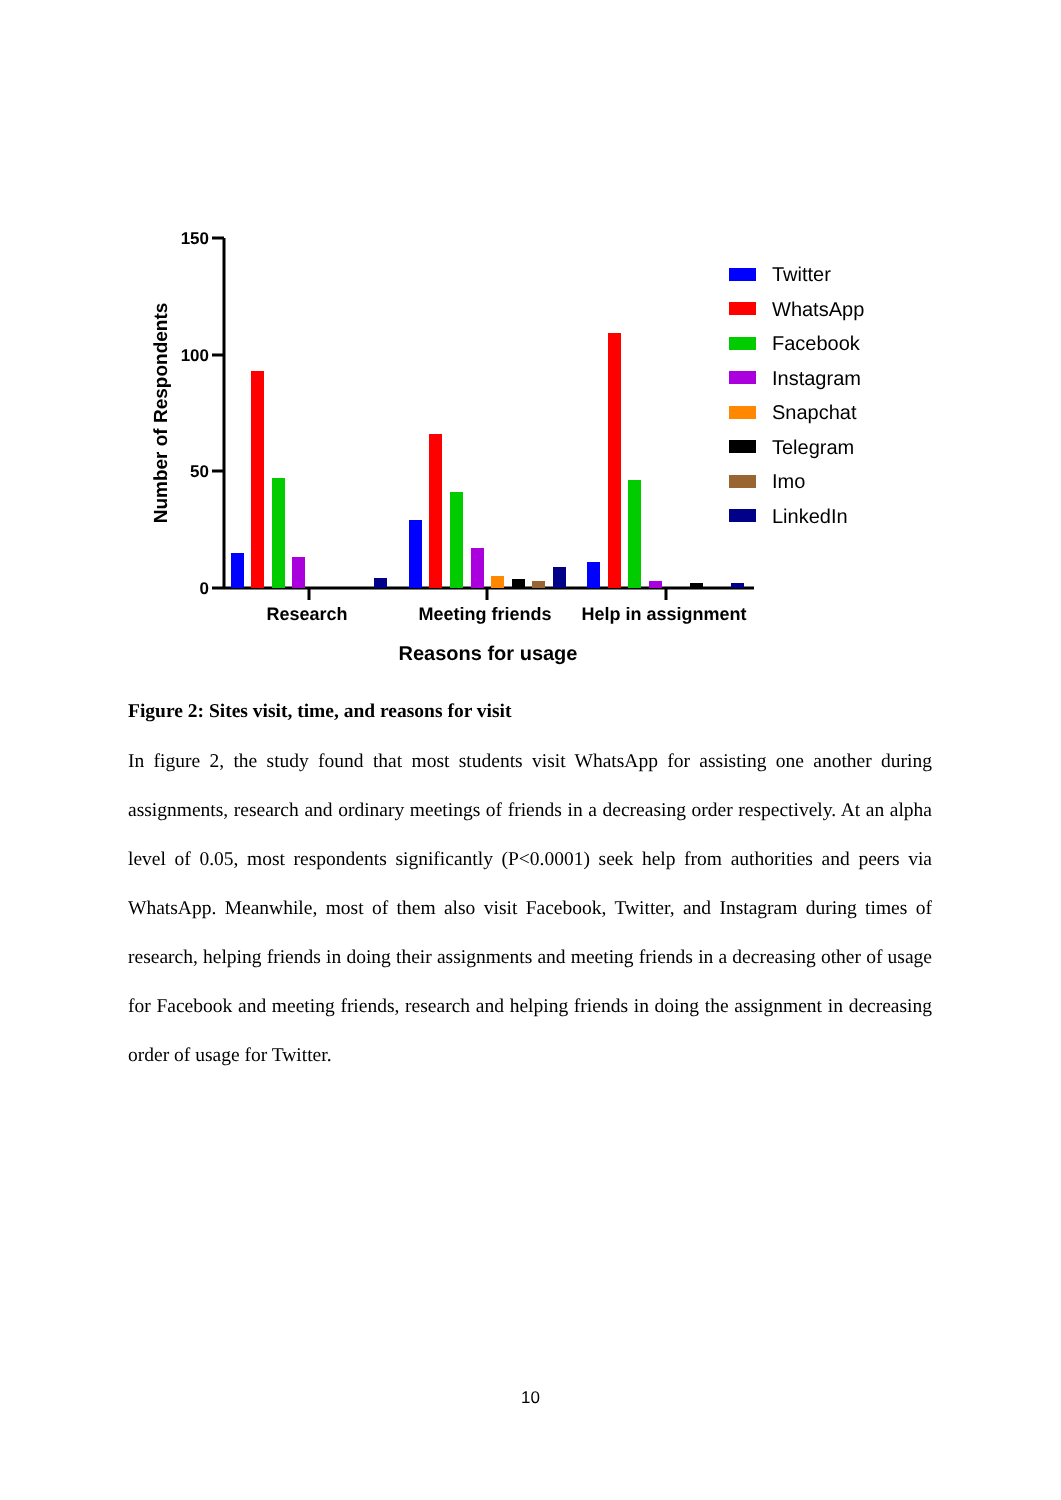150
100
50
0
Number of Respondents
Research
Meeting friends
Help in assignment
Reasons for usage
Twitter
WhatsApp
Facebook
Instagram
Snapchat
Telegram
Imo
LinkedIn
Figure 2: Sites visit, time, and reasons for visit
In figure 2, the study found that most students visit WhatsApp for assisting one another during assignments, research and ordinary meetings of friends in a decreasing order respectively. At an alpha level of 0.05, most respondents significantly (P<0.0001) seek help from authorities and peers via WhatsApp. Meanwhile, most of them also visit Facebook, Twitter, and Instagram during times of research, helping friends in doing their assignments and meeting friends in a decreasing other of usage for Facebook and meeting friends, research and helping friends in doing the assignment in decreasing order of usage for Twitter.
10